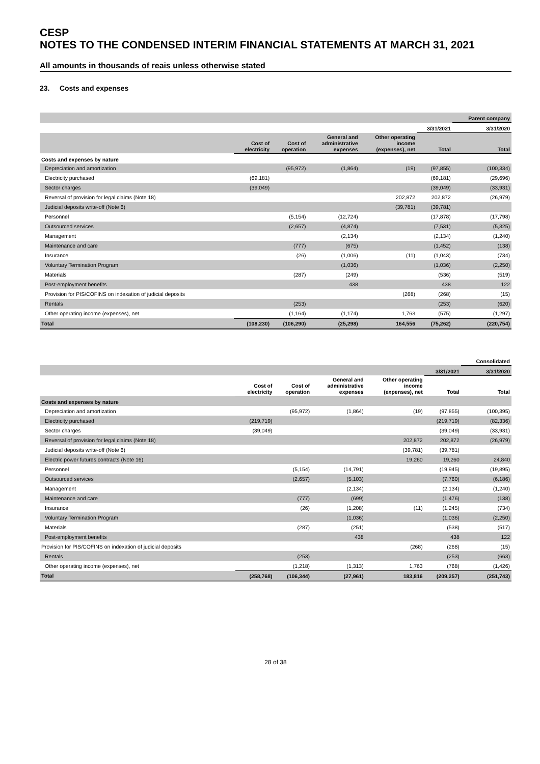CESP
NOTES TO THE CONDENSED INTERIM FINANCIAL STATEMENTS AT MARCH 31, 2021
All amounts in thousands of reais unless otherwise stated
23. Costs and expenses
| | | | | | | Parent company |
| --- | --- | --- | --- | --- | --- | --- |
| | | | | | 3/31/2021 | 3/31/2020 |
| | Cost of electricity | Cost of operation | General and administrative expenses | Other operating income (expenses), net | Total | Total |
| Costs and expenses by nature | | | | | | |
| Depreciation and amortization | | (95,972) | (1,864) | (19) | (97,855) | (100,334) |
| Electricity purchased | (69,181) | | | | (69,181) | (29,696) |
| Sector charges | (39,049) | | | | (39,049) | (33,931) |
| Reversal of provision for legal claims (Note 18) | | | | 202,872 | 202,872 | (26,979) |
| Judicial deposits write-off (Note 6) | | | | (39,781) | (39,781) | |
| Personnel | | (5,154) | (12,724) | | (17,878) | (17,798) |
| Outsourced services | | (2,657) | (4,874) | | (7,531) | (5,325) |
| Management | | | (2,134) | | (2,134) | (1,240) |
| Maintenance and care | | (777) | (675) | | (1,452) | (138) |
| Insurance | | (26) | (1,006) | (11) | (1,043) | (734) |
| Voluntary Termination Program | | | (1,036) | | (1,036) | (2,250) |
| Materials | | (287) | (249) | | (536) | (519) |
| Post-employment benefits | | | 438 | | 438 | 122 |
| Provision for PIS/COFINS on indexation of judicial deposits | | | | (268) | (268) | (15) |
| Rentals | | (253) | | | (253) | (620) |
| Other operating income (expenses), net | | (1,164) | (1,174) | 1,763 | (575) | (1,297) |
| Total | (108,230) | (106,290) | (25,298) | 164,556 | (75,262) | (220,754) |
| | | | | | | Consolidated |
| --- | --- | --- | --- | --- | --- | --- |
| | | | | | 3/31/2021 | 3/31/2020 |
| | Cost of electricity | Cost of operation | General and administrative expenses | Other operating income (expenses), net | Total | Total |
| Costs and expenses by nature | | | | | | |
| Depreciation and amortization | | (95,972) | (1,864) | (19) | (97,855) | (100,395) |
| Electricity purchased | (219,719) | | | | (219,719) | (82,336) |
| Sector charges | (39,049) | | | | (39,049) | (33,931) |
| Reversal of provision for legal claims (Note 18) | | | | 202,872 | 202,872 | (26,979) |
| Judicial deposits write-off (Note 6) | | | | (39,781) | (39,781) | |
| Electric power futures contracts (Note 16) | | | | 19,260 | 19,260 | 24,840 |
| Personnel | | (5,154) | (14,791) | | (19,945) | (19,895) |
| Outsourced services | | (2,657) | (5,103) | | (7,760) | (6,186) |
| Management | | | (2,134) | | (2,134) | (1,240) |
| Maintenance and care | | (777) | (699) | | (1,476) | (138) |
| Insurance | | (26) | (1,208) | (11) | (1,245) | (734) |
| Voluntary Termination Program | | | (1,036) | | (1,036) | (2,250) |
| Materials | | (287) | (251) | | (538) | (517) |
| Post-employment benefits | | | 438 | | 438 | 122 |
| Provision for PIS/COFINS on indexation of judicial deposits | | | | (268) | (268) | (15) |
| Rentals | | (253) | | | (253) | (663) |
| Other operating income (expenses), net | | (1,218) | (1,313) | 1,763 | (768) | (1,426) |
| Total | (258,768) | (106,344) | (27,961) | 183,816 | (209,257) | (251,743) |
28 of 38